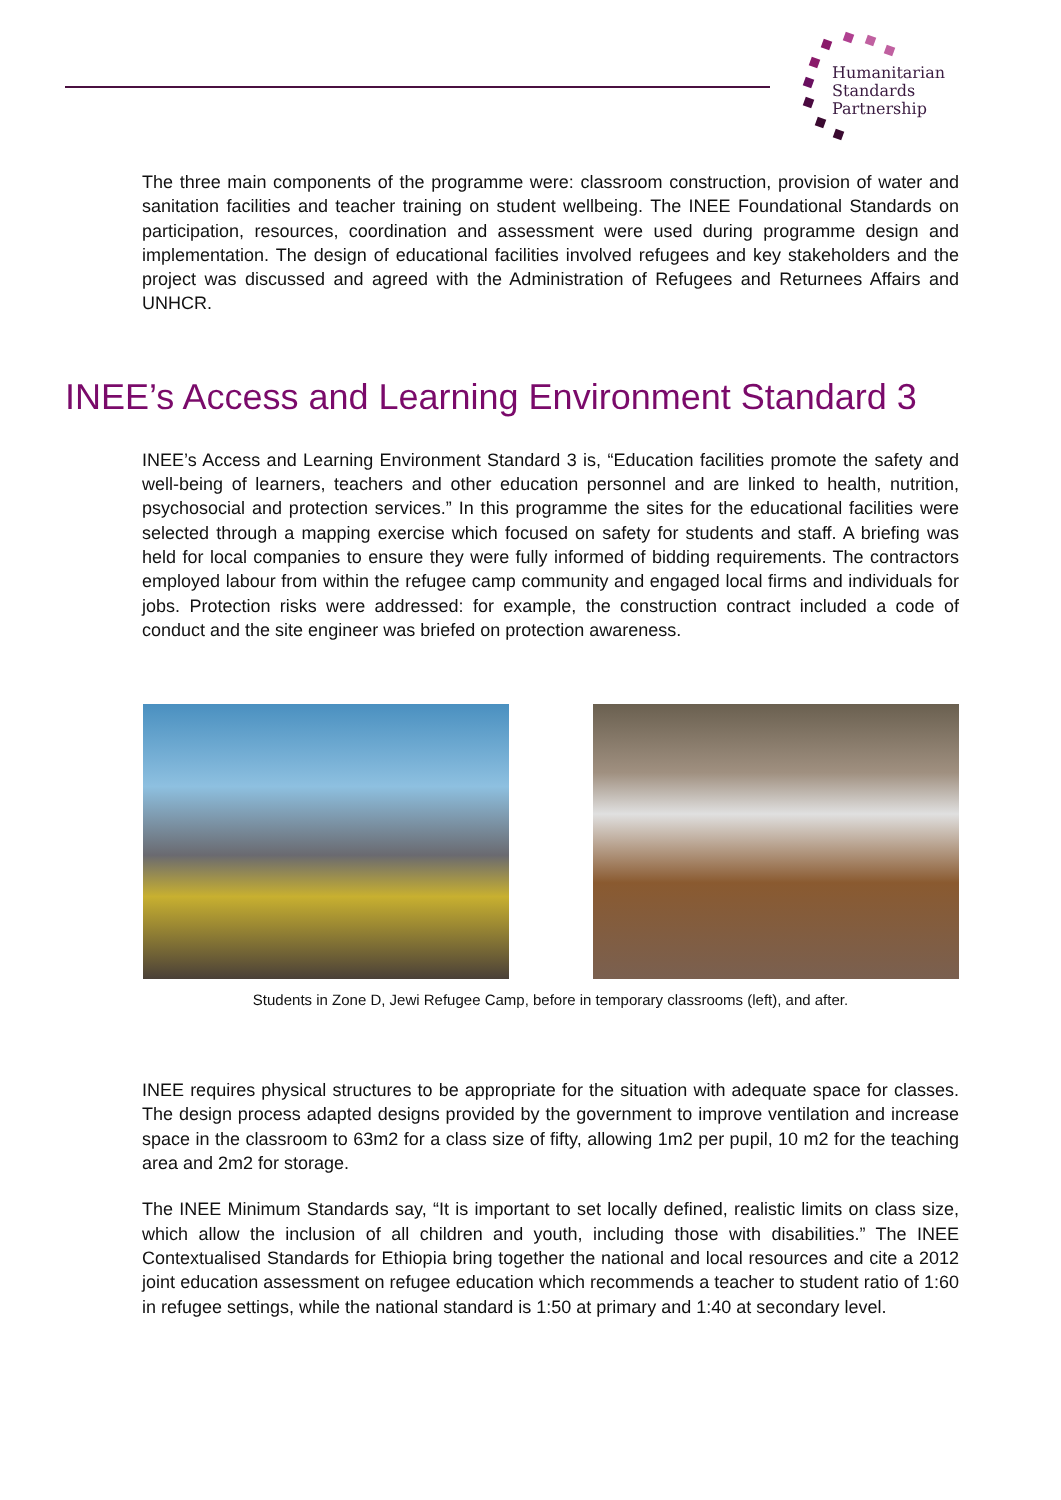Humanitarian
Standards
Partnership
The three main components of the programme were: classroom construction, provision of water and sanitation facilities and teacher training on student wellbeing. The INEE Foundational Standards on participation, resources, coordination and assessment were used during programme design and implementation. The design of educational facilities involved refugees and key stakeholders and the project was discussed and agreed with the Administration of Refugees and Returnees Affairs and UNHCR.
INEE’s Access and Learning Environment Standard 3
INEE’s Access and Learning Environment Standard 3 is, “Education facilities promote the safety and well-being of learners, teachers and other education personnel and are linked to health, nutrition, psychosocial and protection services.” In this programme the sites for the educational facilities were selected through a mapping exercise which focused on safety for students and staff. A briefing was held for local companies to ensure they were fully informed of bidding requirements. The contractors employed labour from within the refugee camp community and engaged local firms and individuals for jobs. Protection risks were addressed: for example, the construction contract included a code of conduct and the site engineer was briefed on protection awareness.
Students in Zone D, Jewi Refugee Camp, before in temporary classrooms (left), and after.
INEE requires physical structures to be appropriate for the situation with adequate space for classes. The design process adapted designs provided by the government to improve ventilation and increase space in the classroom to 63m2 for a class size of fifty, allowing 1m2 per pupil, 10 m2 for the teaching area and 2m2 for storage.
The INEE Minimum Standards say, “It is important to set locally defined, realistic limits on class size, which allow the inclusion of all children and youth, including those with disabilities.” The INEE Contextualised Standards for Ethiopia bring together the national and local resources and cite a 2012 joint education assessment on refugee education which recommends a teacher to student ratio of 1:60 in refugee settings, while the national standard is 1:50 at primary and 1:40 at secondary level.